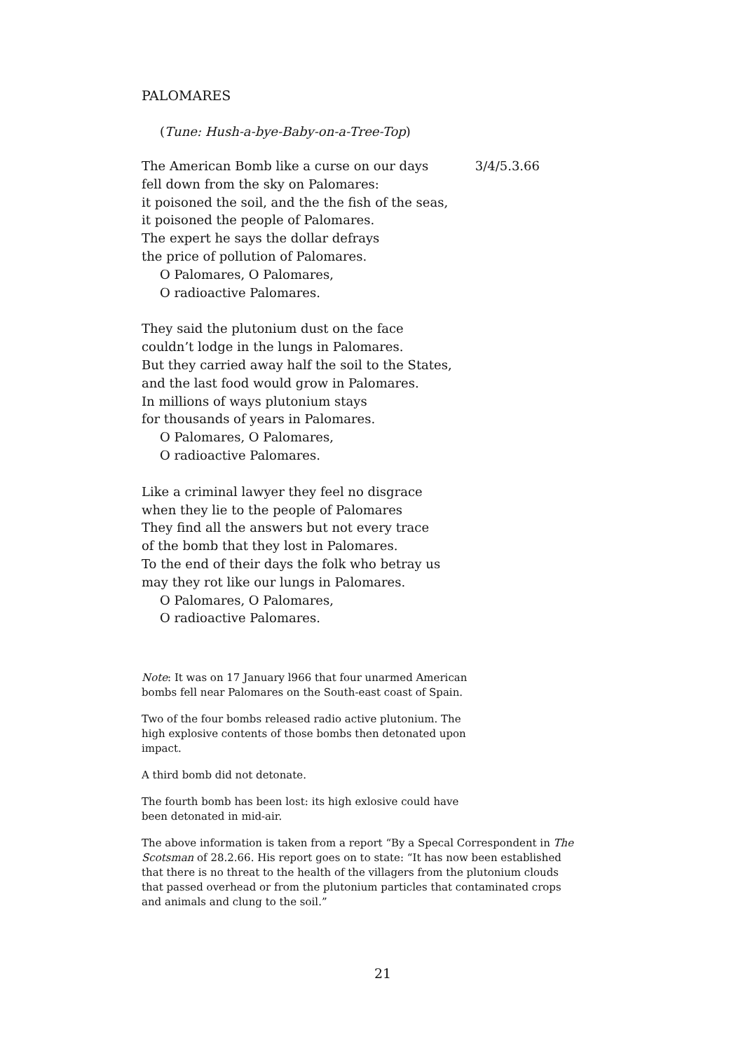PALOMARES
(Tune: Hush-a-bye-Baby-on-a-Tree-Top)
The American Bomb like a curse on our days 3/4/5.3.66
fell down from the sky on Palomares:
it poisoned the soil, and the the fish of the seas,
it poisoned the people of Palomares.
The expert he says the dollar defrays
the price of pollution of Palomares.
O Palomares, O Palomares,
O radioactive Palomares.
They said the plutonium dust on the face
couldn’t lodge in the lungs in Palomares.
But they carried away half the soil to the States,
and the last food would grow in Palomares.
In millions of ways plutonium stays
for thousands of years in Palomares.
O Palomares, O Palomares,
O radioactive Palomares.
Like a criminal lawyer they feel no disgrace
when they lie to the people of Palomares
They find all the answers but not every trace
of the bomb that they lost in Palomares.
To the end of their days the folk who betray us
may they rot like our lungs in Palomares.
O Palomares, O Palomares,
O radioactive Palomares.
Note: It was on 17 January l966 that four unarmed American bombs fell near Palomares on the South-east coast of Spain.
Two of the four bombs released radio active plutonium. The high explosive contents of those bombs then detonated upon impact.
A third bomb did not detonate.
The fourth bomb has been lost: its high exlosive could have been detonated in mid-air.
The above information is taken from a report “By a Specal Correspondent in The Scotsman of 28.2.66. His report goes on to state: “It has now been established that there is no threat to the health of the villagers from the plutonium clouds that passed overhead or from the plutonium particles that contaminated crops and animals and clung to the soil.”
21